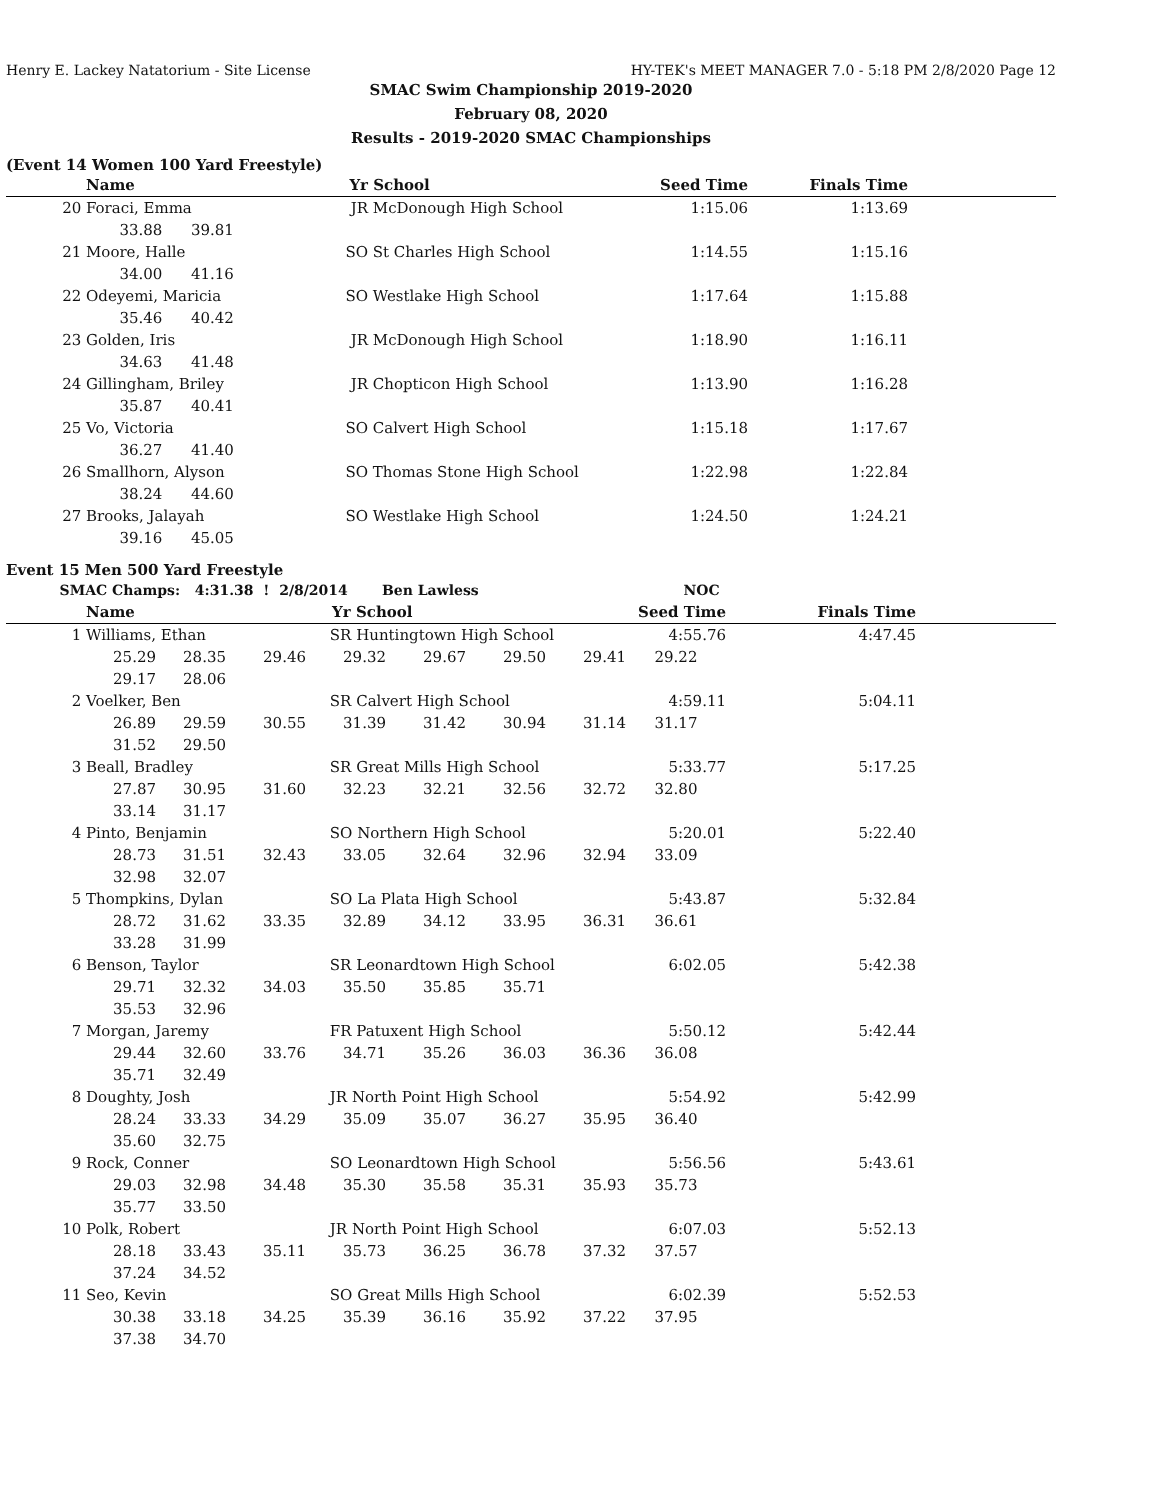Henry E. Lackey Natatorium - Site License HY-TEK's MEET MANAGER 7.0 - 5:18 PM 2/8/2020 Page 12
SMAC Swim Championship 2019-2020
February 08, 2020
Results - 2019-2020 SMAC Championships
(Event 14 Women 100 Yard Freestyle)
| | Name | Yr | School | Seed Time | Finals Time | |
| --- | --- | --- | --- | --- | --- | --- |
| 20 | Foraci, Emma | JR | McDonough High School | 1:15.06 | 1:13.69 | |
| | 33.88 39.81 | | | | | |
| 21 | Moore, Halle | SO | St Charles High School | 1:14.55 | 1:15.16 | |
| | 34.00 41.16 | | | | | |
| 22 | Odeyemi, Maricia | SO | Westlake High School | 1:17.64 | 1:15.88 | |
| | 35.46 40.42 | | | | | |
| 23 | Golden, Iris | JR | McDonough High School | 1:18.90 | 1:16.11 | |
| | 34.63 41.48 | | | | | |
| 24 | Gillingham, Briley | JR | Chopticon High School | 1:13.90 | 1:16.28 | |
| | 35.87 40.41 | | | | | |
| 25 | Vo, Victoria | SO | Calvert High School | 1:15.18 | 1:17.67 | |
| | 36.27 41.40 | | | | | |
| 26 | Smallhorn, Alyson | SO | Thomas Stone High School | 1:22.98 | 1:22.84 | |
| | 38.24 44.60 | | | | | |
| 27 | Brooks, Jalayah | SO | Westlake High School | 1:24.50 | 1:24.21 | |
| | 39.16 45.05 | | | | | |
Event 15 Men 500 Yard Freestyle
| SMAC Champs: 4:31.38 ! 2/8/2014 Ben Lawless NOC | | | | | | | | | | |
| | Name | | | Yr School | | | | Seed Time | Finals Time | |
| 1 | Williams, Ethan | | | SR Huntingtown High School | | | | 4:55.76 | 4:47.45 | |
| | 25.29 | 28.35 | 29.46 | 29.32 | 29.67 | 29.50 | 29.41 | 29.22 | | |
| | 29.17 | 28.06 | | | | | | | | |
| 2 | Voelker, Ben | | | SR Calvert High School | | | | 4:59.11 | 5:04.11 | |
| | 26.89 | 29.59 | 30.55 | 31.39 | 31.42 | 30.94 | 31.14 | 31.17 | | |
| | 31.52 | 29.50 | | | | | | | | |
| 3 | Beall, Bradley | | | SR Great Mills High School | | | | 5:33.77 | 5:17.25 | |
| | 27.87 | 30.95 | 31.60 | 32.23 | 32.21 | 32.56 | 32.72 | 32.80 | | |
| | 33.14 | 31.17 | | | | | | | | |
| 4 | Pinto, Benjamin | | | SO Northern High School | | | | 5:20.01 | 5:22.40 | |
| | 28.73 | 31.51 | 32.43 | 33.05 | 32.64 | 32.96 | 32.94 | 33.09 | | |
| | 32.98 | 32.07 | | | | | | | | |
| 5 | Thompkins, Dylan | | | SO La Plata High School | | | | 5:43.87 | 5:32.84 | |
| | 28.72 | 31.62 | 33.35 | 32.89 | 34.12 | 33.95 | 36.31 | 36.61 | | |
| | 33.28 | 31.99 | | | | | | | | |
| 6 | Benson, Taylor | | | SR Leonardtown High School | | | | 6:02.05 | 5:42.38 | |
| | 29.71 | 32.32 | 34.03 | 35.50 | 35.85 | 35.71 | | | | |
| | 35.53 | 32.96 | | | | | | | | |
| 7 | Morgan, Jaremy | | | FR Patuxent High School | | | | 5:50.12 | 5:42.44 | |
| | 29.44 | 32.60 | 33.76 | 34.71 | 35.26 | 36.03 | 36.36 | 36.08 | | |
| | 35.71 | 32.49 | | | | | | | | |
| 8 | Doughty, Josh | | | JR North Point High School | | | | 5:54.92 | 5:42.99 | |
| | 28.24 | 33.33 | 34.29 | 35.09 | 35.07 | 36.27 | 35.95 | 36.40 | | |
| | 35.60 | 32.75 | | | | | | | | |
| 9 | Rock, Conner | | | SO Leonardtown High School | | | | 5:56.56 | 5:43.61 | |
| | 29.03 | 32.98 | 34.48 | 35.30 | 35.58 | 35.31 | 35.93 | 35.73 | | |
| | 35.77 | 33.50 | | | | | | | | |
| 10 | Polk, Robert | | | JR North Point High School | | | | 6:07.03 | 5:52.13 | |
| | 28.18 | 33.43 | 35.11 | 35.73 | 36.25 | 36.78 | 37.32 | 37.57 | | |
| | 37.24 | 34.52 | | | | | | | | |
| 11 | Seo, Kevin | | | SO Great Mills High School | | | | 6:02.39 | 5:52.53 | |
| | 30.38 | 33.18 | 34.25 | 35.39 | 36.16 | 35.92 | 37.22 | 37.95 | | |
| | 37.38 | 34.70 | | | | | | | | |